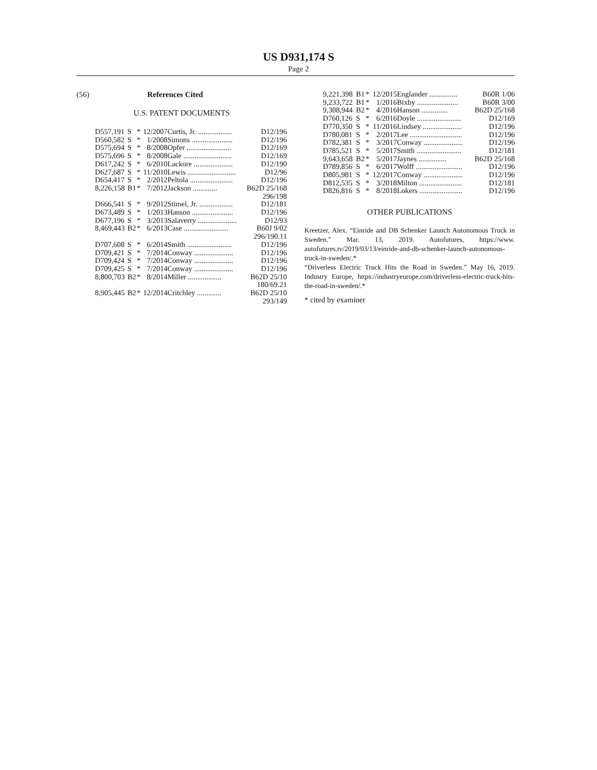US D931,174 S
Page 2
(56) References Cited
U.S. PATENT DOCUMENTS
| D557,191 | S | * | 12/2007 | Curtis, Jr. .................. | D12/196 |
| D560,582 | S | * | 1/2008 | Simons ...................... | D12/196 |
| D575,694 | S | * | 8/2008 | Opfer ........................ | D12/169 |
| D575,696 | S | * | 8/2008 | Gale .......................... | D12/169 |
| D617,242 | S | * | 6/2010 | Lackore ..................... | D12/190 |
| D627,687 | S | * | 11/2010 | Lewis .......................... | D12/96 |
| D654,417 | S | * | 2/2012 | Peltola ....................... | D12/196 |
| 8,226,158 | B1 | * | 7/2012 | Jackson ............. | B62D 25/168 |
| 296/198 | | | | | |
| D666,541 | S | * | 9/2012 | Stimel, Jr. .................. | D12/181 |
| D673,489 | S | * | 1/2013 | Hanson ...................... | D12/196 |
| D677,196 | S | * | 3/2013 | Salaverry ..................... | D12/93 |
| 8,469,443 | B2 | * | 6/2013 | Case ........................ | B60J 9/02 |
| 296/190.11 | | | | | |
| D707,608 | S | * | 6/2014 | Smith ........................ | D12/196 |
| D709,421 | S | * | 7/2014 | Conway ..................... | D12/196 |
| D709,424 | S | * | 7/2014 | Conway ..................... | D12/196 |
| D709,425 | S | * | 7/2014 | Conway ..................... | D12/196 |
| 8,800,703 | B2 | * | 8/2014 | Miller .................. | B62D 25/10 |
| 180/69.21 | | | | | |
| 8,905,445 | B2 | * | 12/2014 | Critchley ............. | B62D 25/10 |
| 293/149 | | | | | |
| 9,221,398 | B1 | * | 12/2015 | Englander ............... | B60R 1/06 |
| 9,233,722 | B1 | * | 1/2016 | Bixby ...................... | B60R 3/00 |
| 9,308,944 | B2 | * | 4/2016 | Hanson .............. | B62D 25/168 |
| D760,126 | S | * | 6/2016 | Doyle ........................ | D12/169 |
| D770,350 | S | * | 11/2016 | Lindsey ..................... | D12/196 |
| D780,081 | S | * | 2/2017 | Lee ............................ | D12/196 |
| D782,381 | S | * | 3/2017 | Conway ..................... | D12/196 |
| D785,521 | S | * | 5/2017 | Smith ........................ | D12/181 |
| 9,643,658 | B2 | * | 5/2017 | Jaynes ............... | B62D 25/168 |
| D789,856 | S | * | 6/2017 | Wolff ......................... | D12/196 |
| D805,981 | S | * | 12/2017 | Conway ..................... | D12/196 |
| D812,535 | S | * | 3/2018 | Milton ....................... | D12/181 |
| D826,816 | S | * | 8/2018 | Lokers ....................... | D12/196 |
OTHER PUBLICATIONS
Kreetzer, Alex. “Einride and DB Schenker Launch Autonomous Truck in Sweden.” Mar. 13, 2019. Autofutures, https://www. autofutures.tv/2019/03/13/einride-and-db-schenker-launch-autonomous-truck-in-sweden/.*
“Driverless Electric Truck Hits the Road in Sweden.” May 16, 2019. Industry Europe, https://industryeurope.com/driverless-electric-truck-hits-the-road-in-sweden/.*
* cited by examiner